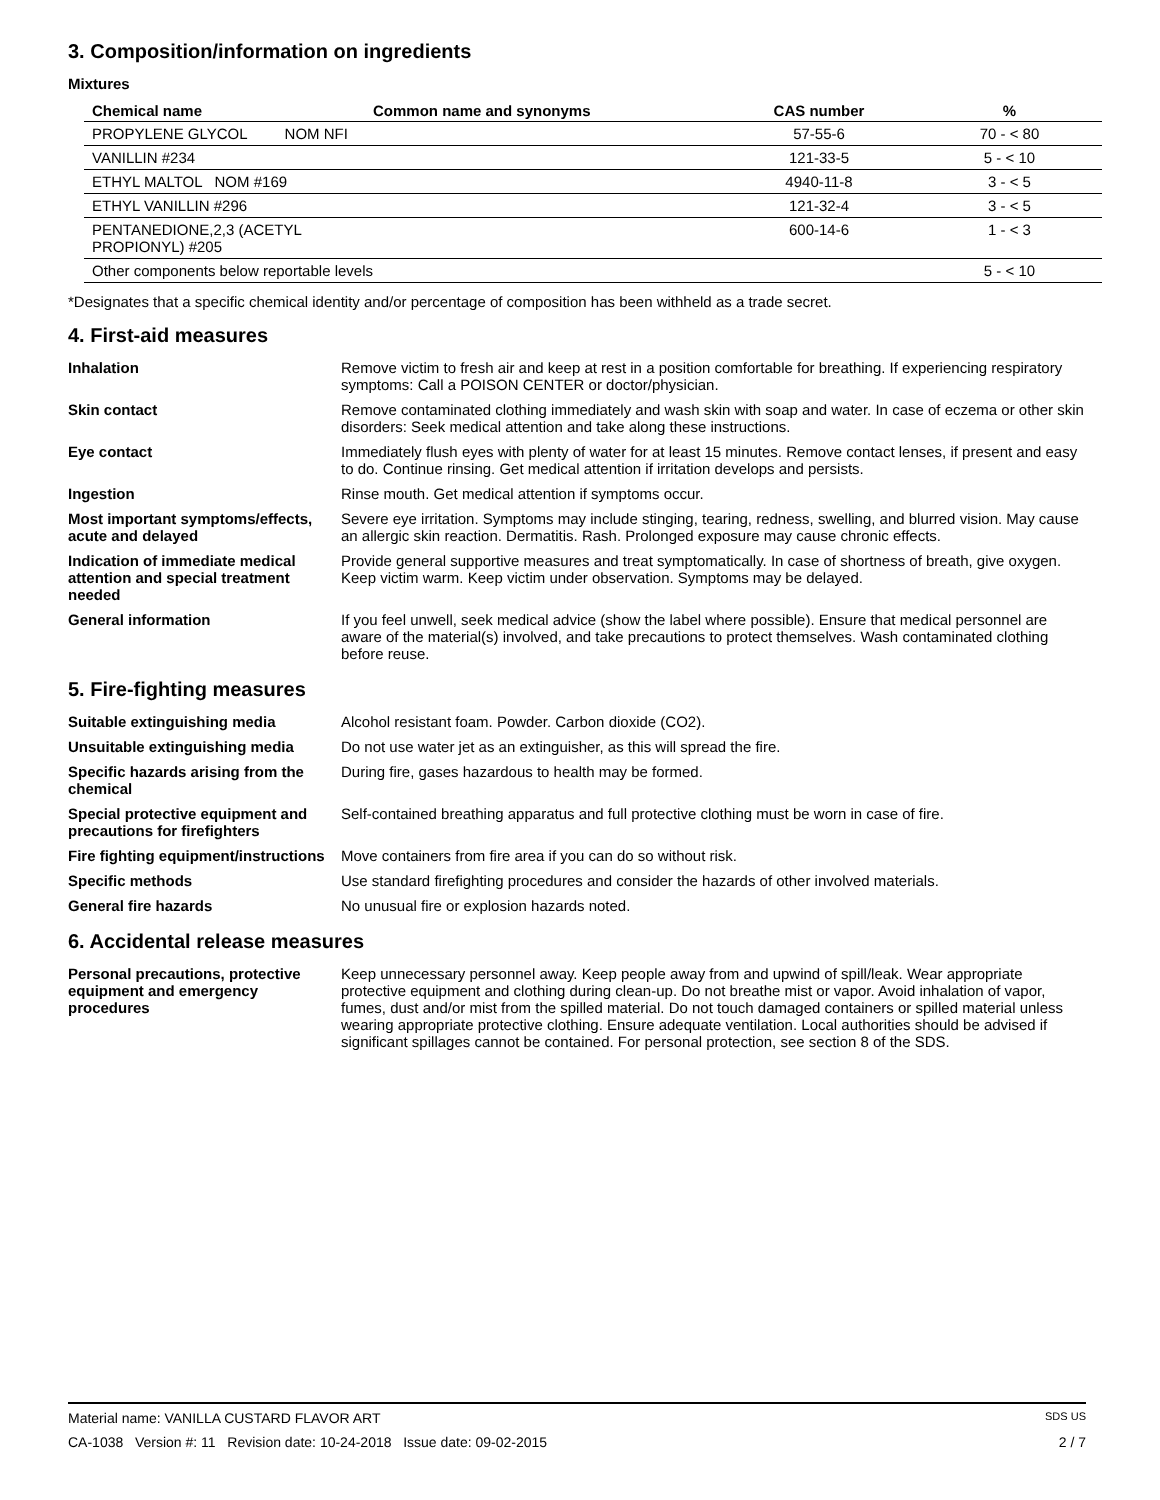3. Composition/information on ingredients
Mixtures
| Chemical name | Common name and synonyms | CAS number | % |
| --- | --- | --- | --- |
| PROPYLENE GLYCOL NOM NFI | | 57-55-6 | 70 - < 80 |
| VANILLIN #234 | | 121-33-5 | 5 - < 10 |
| ETHYL MALTOL NOM #169 | | 4940-11-8 | 3 - < 5 |
| ETHYL VANILLIN #296 | | 121-32-4 | 3 - < 5 |
| PENTANEDIONE,2,3 (ACETYL PROPIONYL) #205 | | 600-14-6 | 1 - < 3 |
| Other components below reportable levels | | | 5 - < 10 |
*Designates that a specific chemical identity and/or percentage of composition has been withheld as a trade secret.
4. First-aid measures
Inhalation Remove victim to fresh air and keep at rest in a position comfortable for breathing. If experiencing respiratory symptoms: Call a POISON CENTER or doctor/physician.
Skin contact Remove contaminated clothing immediately and wash skin with soap and water. In case of eczema or other skin disorders: Seek medical attention and take along these instructions.
Eye contact Immediately flush eyes with plenty of water for at least 15 minutes. Remove contact lenses, if present and easy to do. Continue rinsing. Get medical attention if irritation develops and persists.
Ingestion Rinse mouth. Get medical attention if symptoms occur.
Most important symptoms/effects, acute and delayed
Severe eye irritation. Symptoms may include stinging, tearing, redness, swelling, and blurred vision. May cause an allergic skin reaction. Dermatitis. Rash. Prolonged exposure may cause chronic effects.
Indication of immediate medical attention and special treatment needed
Provide general supportive measures and treat symptomatically. In case of shortness of breath, give oxygen. Keep victim warm. Keep victim under observation. Symptoms may be delayed.
General information If you feel unwell, seek medical advice (show the label where possible). Ensure that medical personnel are aware of the material(s) involved, and take precautions to protect themselves. Wash contaminated clothing before reuse.
5. Fire-fighting measures
Suitable extinguishing media Alcohol resistant foam. Powder. Carbon dioxide (CO2).
Unsuitable extinguishing media Do not use water jet as an extinguisher, as this will spread the fire.
Specific hazards arising from the chemical
During fire, gases hazardous to health may be formed.
Special protective equipment and precautions for firefighters
Self-contained breathing apparatus and full protective clothing must be worn in case of fire.
Fire fighting equipment/instructions
Move containers from fire area if you can do so without risk.
Specific methods Use standard firefighting procedures and consider the hazards of other involved materials.
General fire hazards No unusual fire or explosion hazards noted.
6. Accidental release measures
Personal precautions, protective equipment and emergency procedures
Keep unnecessary personnel away. Keep people away from and upwind of spill/leak. Wear appropriate protective equipment and clothing during clean-up. Do not breathe mist or vapor. Avoid inhalation of vapor, fumes, dust and/or mist from the spilled material. Do not touch damaged containers or spilled material unless wearing appropriate protective clothing. Ensure adequate ventilation. Local authorities should be advised if significant spillages cannot be contained. For personal protection, see section 8 of the SDS.
Material name: VANILLA CUSTARD FLAVOR ART SDS US
CA-1038 Version #: 11 Revision date: 10-24-2018 Issue date: 09-02-2015 2 / 7